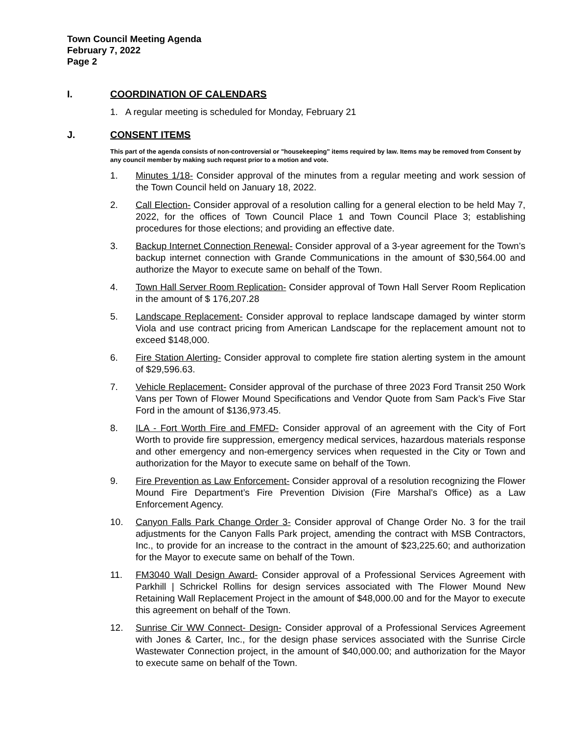Town Council Meeting Agenda
February 7, 2022
Page 2
I. COORDINATION OF CALENDARS
1. A regular meeting is scheduled for Monday, February 21
J. CONSENT ITEMS
This part of the agenda consists of non-controversial or "housekeeping" items required by law. Items may be removed from Consent by any council member by making such request prior to a motion and vote.
1. Minutes 1/18- Consider approval of the minutes from a regular meeting and work session of the Town Council held on January 18, 2022.
2. Call Election- Consider approval of a resolution calling for a general election to be held May 7, 2022, for the offices of Town Council Place 1 and Town Council Place 3; establishing procedures for those elections; and providing an effective date.
3. Backup Internet Connection Renewal- Consider approval of a 3-year agreement for the Town’s backup internet connection with Grande Communications in the amount of $30,564.00 and authorize the Mayor to execute same on behalf of the Town.
4. Town Hall Server Room Replication- Consider approval of Town Hall Server Room Replication in the amount of $ 176,207.28
5. Landscape Replacement- Consider approval to replace landscape damaged by winter storm Viola and use contract pricing from American Landscape for the replacement amount not to exceed $148,000.
6. Fire Station Alerting- Consider approval to complete fire station alerting system in the amount of $29,596.63.
7. Vehicle Replacement- Consider approval of the purchase of three 2023 Ford Transit 250 Work Vans per Town of Flower Mound Specifications and Vendor Quote from Sam Pack’s Five Star Ford in the amount of $136,973.45.
8. ILA - Fort Worth Fire and FMFD- Consider approval of an agreement with the City of Fort Worth to provide fire suppression, emergency medical services, hazardous materials response and other emergency and non-emergency services when requested in the City or Town and authorization for the Mayor to execute same on behalf of the Town.
9. Fire Prevention as Law Enforcement- Consider approval of a resolution recognizing the Flower Mound Fire Department’s Fire Prevention Division (Fire Marshal’s Office) as a Law Enforcement Agency.
10. Canyon Falls Park Change Order 3- Consider approval of Change Order No. 3 for the trail adjustments for the Canyon Falls Park project, amending the contract with MSB Contractors, Inc., to provide for an increase to the contract in the amount of $23,225.60; and authorization for the Mayor to execute same on behalf of the Town.
11. FM3040 Wall Design Award- Consider approval of a Professional Services Agreement with Parkhill | Schrickel Rollins for design services associated with The Flower Mound New Retaining Wall Replacement Project in the amount of $48,000.00 and for the Mayor to execute this agreement on behalf of the Town.
12. Sunrise Cir WW Connect- Design- Consider approval of a Professional Services Agreement with Jones & Carter, Inc., for the design phase services associated with the Sunrise Circle Wastewater Connection project, in the amount of $40,000.00; and authorization for the Mayor to execute same on behalf of the Town.